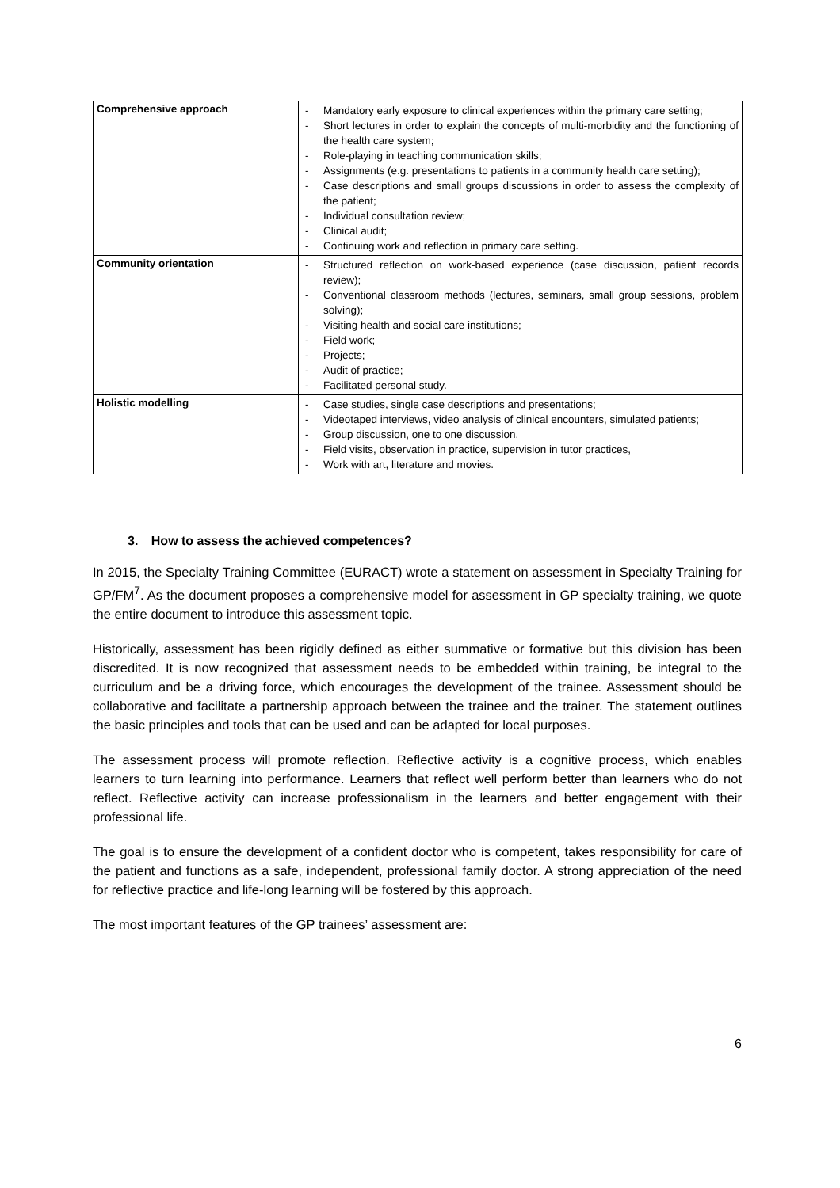| Comprehensive approach | - Mandatory early exposure to clinical experiences within the primary care setting; - Short lectures in order to explain the concepts of multi-morbidity and the functioning of the health care system; - Role-playing in teaching communication skills; - Assignments (e.g. presentations to patients in a community health care setting); - Case descriptions and small groups discussions in order to assess the complexity of the patient; - Individual consultation review; - Clinical audit; - Continuing work and reflection in primary care setting. |
| Community orientation | - Structured reflection on work-based experience (case discussion, patient records review); - Conventional classroom methods (lectures, seminars, small group sessions, problem solving); - Visiting health and social care institutions; - Field work; - Projects; - Audit of practice; - Facilitated personal study. |
| Holistic modelling | - Case studies, single case descriptions and presentations; - Videotaped interviews, video analysis of clinical encounters, simulated patients; - Group discussion, one to one discussion. - Field visits, observation in practice, supervision in tutor practices, - Work with art, literature and movies. |
3. How to assess the achieved competences?
In 2015, the Specialty Training Committee (EURACT) wrote a statement on assessment in Specialty Training for GP/FM<sup>7</sup>. As the document proposes a comprehensive model for assessment in GP specialty training, we quote the entire document to introduce this assessment topic.
Historically, assessment has been rigidly defined as either summative or formative but this division has been discredited. It is now recognized that assessment needs to be embedded within training, be integral to the curriculum and be a driving force, which encourages the development of the trainee. Assessment should be collaborative and facilitate a partnership approach between the trainee and the trainer. The statement outlines the basic principles and tools that can be used and can be adapted for local purposes.
The assessment process will promote reflection. Reflective activity is a cognitive process, which enables learners to turn learning into performance. Learners that reflect well perform better than learners who do not reflect. Reflective activity can increase professionalism in the learners and better engagement with their professional life.
The goal is to ensure the development of a confident doctor who is competent, takes responsibility for care of the patient and functions as a safe, independent, professional family doctor. A strong appreciation of the need for reflective practice and life-long learning will be fostered by this approach.
The most important features of the GP trainees’ assessment are:
6